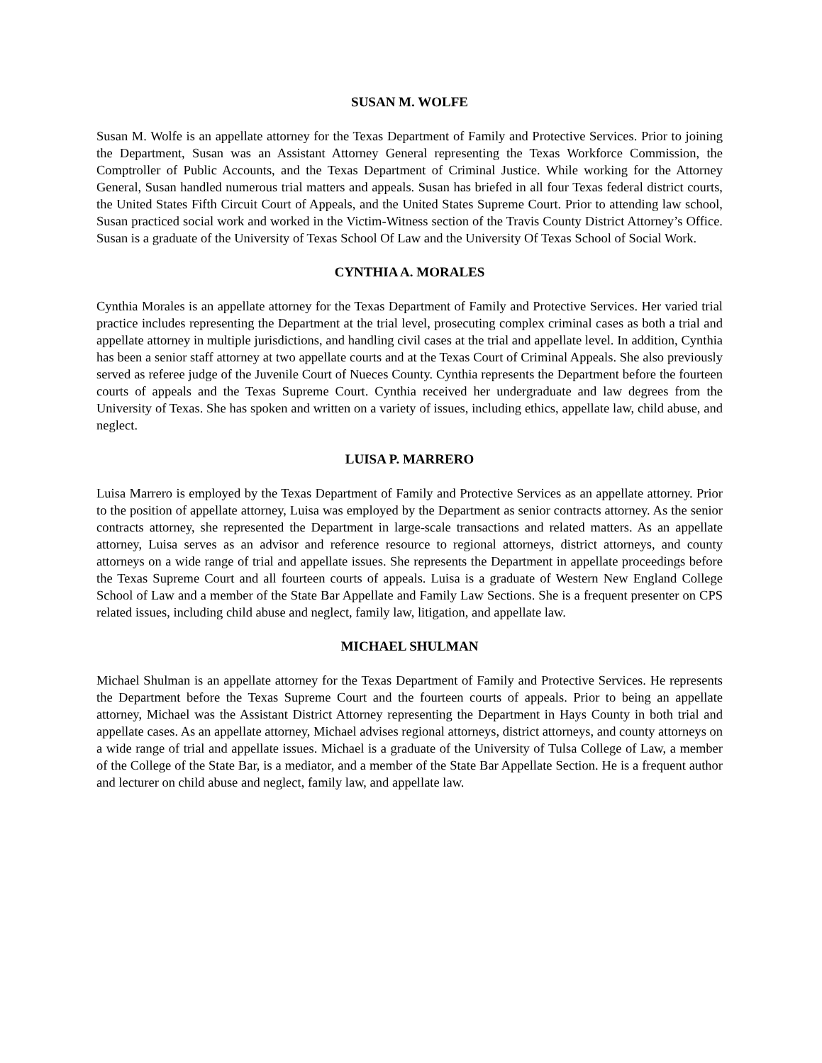SUSAN M. WOLFE
Susan M. Wolfe is an appellate attorney for the Texas Department of Family and Protective Services. Prior to joining the Department, Susan was an Assistant Attorney General representing the Texas Workforce Commission, the Comptroller of Public Accounts, and the Texas Department of Criminal Justice. While working for the Attorney General, Susan handled numerous trial matters and appeals. Susan has briefed in all four Texas federal district courts, the United States Fifth Circuit Court of Appeals, and the United States Supreme Court. Prior to attending law school, Susan practiced social work and worked in the Victim-Witness section of the Travis County District Attorney’s Office. Susan is a graduate of the University of Texas School Of Law and the University Of Texas School of Social Work.
CYNTHIA A. MORALES
Cynthia Morales is an appellate attorney for the Texas Department of Family and Protective Services. Her varied trial practice includes representing the Department at the trial level, prosecuting complex criminal cases as both a trial and appellate attorney in multiple jurisdictions, and handling civil cases at the trial and appellate level. In addition, Cynthia has been a senior staff attorney at two appellate courts and at the Texas Court of Criminal Appeals. She also previously served as referee judge of the Juvenile Court of Nueces County. Cynthia represents the Department before the fourteen courts of appeals and the Texas Supreme Court. Cynthia received her undergraduate and law degrees from the University of Texas. She has spoken and written on a variety of issues, including ethics, appellate law, child abuse, and neglect.
LUISA P. MARRERO
Luisa Marrero is employed by the Texas Department of Family and Protective Services as an appellate attorney. Prior to the position of appellate attorney, Luisa was employed by the Department as senior contracts attorney. As the senior contracts attorney, she represented the Department in large-scale transactions and related matters. As an appellate attorney, Luisa serves as an advisor and reference resource to regional attorneys, district attorneys, and county attorneys on a wide range of trial and appellate issues. She represents the Department in appellate proceedings before the Texas Supreme Court and all fourteen courts of appeals. Luisa is a graduate of Western New England College School of Law and a member of the State Bar Appellate and Family Law Sections. She is a frequent presenter on CPS related issues, including child abuse and neglect, family law, litigation, and appellate law.
MICHAEL SHULMAN
Michael Shulman is an appellate attorney for the Texas Department of Family and Protective Services. He represents the Department before the Texas Supreme Court and the fourteen courts of appeals. Prior to being an appellate attorney, Michael was the Assistant District Attorney representing the Department in Hays County in both trial and appellate cases. As an appellate attorney, Michael advises regional attorneys, district attorneys, and county attorneys on a wide range of trial and appellate issues. Michael is a graduate of the University of Tulsa College of Law, a member of the College of the State Bar, is a mediator, and a member of the State Bar Appellate Section. He is a frequent author and lecturer on child abuse and neglect, family law, and appellate law.